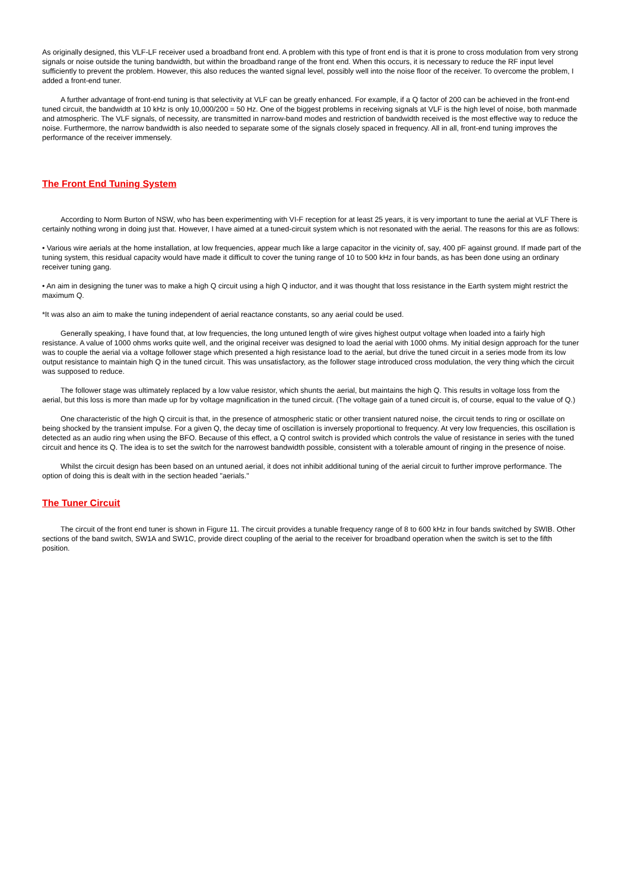As originally designed, this VLF-LF receiver used a broadband front end. A problem with this type of front end is that it is prone to cross modulation from very strong signals or noise outside the tuning bandwidth, but within the broadband range of the front end. When this occurs, it is necessary to reduce the RF input level sufficiently to prevent the problem. However, this also reduces the wanted signal level, possibly well into the noise floor of the receiver. To overcome the problem, I added a front-end tuner.
A further advantage of front-end tuning is that selectivity at VLF can be greatly enhanced. For example, if a Q factor of 200 can be achieved in the front-end tuned circuit, the bandwidth at 10 kHz is only 10,000/200 = 50 Hz. One of the biggest problems in receiving signals at VLF is the high level of noise, both manmade and atmospheric. The VLF signals, of necessity, are transmitted in narrow-band modes and restriction of bandwidth received is the most effective way to reduce the noise. Furthermore, the narrow bandwidth is also needed to separate some of the signals closely spaced in frequency. All in all, front-end tuning improves the performance of the receiver immensely.
The Front End Tuning System
According to Norm Burton of NSW, who has been experimenting with VI-F reception for at least 25 years, it is very important to tune the aerial at VLF There is certainly nothing wrong in doing just that. However, I have aimed at a tuned-circuit system which is not resonated with the aerial. The reasons for this are as follows:
• Various wire aerials at the home installation, at low frequencies, appear much like a large capacitor in the vicinity of, say, 400 pF against ground. If made part of the tuning system, this residual capacity would have made it difficult to cover the tuning range of 10 to 500 kHz in four bands, as has been done using an ordinary receiver tuning gang.
• An aim in designing the tuner was to make a high Q circuit using a high Q inductor, and it was thought that loss resistance in the Earth system might restrict the maximum Q.
*It was also an aim to make the tuning independent of aerial reactance constants, so any aerial could be used.
Generally speaking, I have found that, at low frequencies, the long untuned length of wire gives highest output voltage when loaded into a fairly high resistance. A value of 1000 ohms works quite well, and the original receiver was designed to load the aerial with 1000 ohms. My initial design approach for the tuner was to couple the aerial via a voltage follower stage which presented a high resistance load to the aerial, but drive the tuned circuit in a series mode from its low output resistance to maintain high Q in the tuned circuit. This was unsatisfactory, as the follower stage introduced cross modulation, the very thing which the circuit was supposed to reduce.
The follower stage was ultimately replaced by a low value resistor, which shunts the aerial, but maintains the high Q. This results in voltage loss from the aerial, but this loss is more than made up for by voltage magnification in the tuned circuit. (The voltage gain of a tuned circuit is, of course, equal to the value of Q.)
One characteristic of the high Q circuit is that, in the presence of atmospheric static or other transient natured noise, the circuit tends to ring or oscillate on being shocked by the transient impulse. For a given Q, the decay time of oscillation is inversely proportional to frequency. At very low frequencies, this oscillation is detected as an audio ring when using the BFO. Because of this effect, a Q control switch is provided which controls the value of resistance in series with the tuned circuit and hence its Q. The idea is to set the switch for the narrowest bandwidth possible, consistent with a tolerable amount of ringing in the presence of noise.
Whilst the circuit design has been based on an untuned aerial, it does not inhibit additional tuning of the aerial circuit to further improve performance. The option of doing this is dealt with in the section headed "aerials."
The Tuner Circuit
The circuit of the front end tuner is shown in Figure 11. The circuit provides a tunable frequency range of 8 to 600 kHz in four bands switched by SWIB. Other sections of the band switch, SW1A and SW1C, provide direct coupling of the aerial to the receiver for broadband operation when the switch is set to the fifth position.